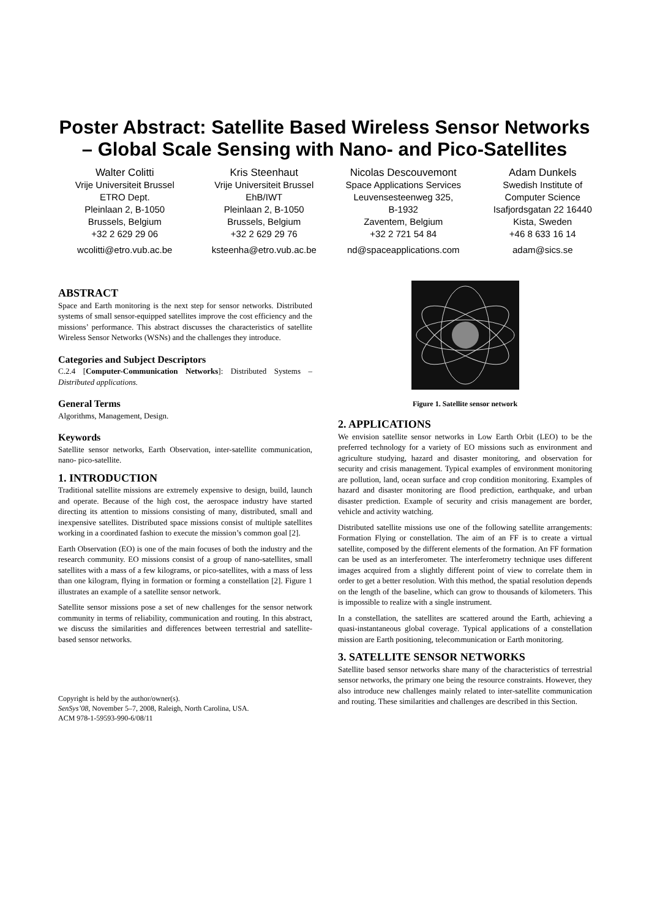Poster Abstract: Satellite Based Wireless Sensor Networks
– Global Scale Sensing with Nano- and Pico-Satellites
Walter Colitti
Vrije Universiteit Brussel
ETRO Dept.
Pleinlaan 2, B-1050
Brussels, Belgium
+32 2 629 29 06
wcolitti@etro.vub.ac.be
Kris Steenhaut
Vrije Universiteit Brussel
EhB/IWT
Pleinlaan 2, B-1050
Brussels, Belgium
+32 2 629 29 76
ksteenha@etro.vub.ac.be
Nicolas Descouvemont
Space Applications Services
Leuvensesteenweg 325,
B-1932
Zaventem, Belgium
+32 2 721 54 84
nd@spaceapplications.com
Adam Dunkels
Swedish Institute of
Computer Science
Isafjordsgatan 22 16440
Kista, Sweden
+46 8 633 16 14
adam@sics.se
ABSTRACT
Space and Earth monitoring is the next step for sensor networks. Distributed systems of small sensor-equipped satellites improve the cost efficiency and the missions’ performance. This abstract discusses the characteristics of satellite Wireless Sensor Networks (WSNs) and the challenges they introduce.
Categories and Subject Descriptors
C.2.4 [Computer-Communication Networks]: Distributed Systems – Distributed applications.
General Terms
Algorithms, Management, Design.
Keywords
Satellite sensor networks, Earth Observation, inter-satellite communication, nano- pico-satellite.
1. INTRODUCTION
Traditional satellite missions are extremely expensive to design, build, launch and operate. Because of the high cost, the aerospace industry have started directing its attention to missions consisting of many, distributed, small and inexpensive satellites. Distributed space missions consist of multiple satellites working in a coordinated fashion to execute the mission’s common goal [2].
Earth Observation (EO) is one of the main focuses of both the industry and the research community. EO missions consist of a group of nano-satellites, small satellites with a mass of a few kilograms, or pico-satellites, with a mass of less than one kilogram, flying in formation or forming a constellation [2]. Figure 1 illustrates an example of a satellite sensor network.
Satellite sensor missions pose a set of new challenges for the sensor network community in terms of reliability, communication and routing. In this abstract, we discuss the similarities and differences between terrestrial and satellite-based sensor networks.
Copyright is held by the author/owner(s).
SenSys’08, November 5–7, 2008, Raleigh, North Carolina, USA.
ACM 978-1-59593-990-6/08/11
Figure 1. Satellite sensor network
2. APPLICATIONS
We envision satellite sensor networks in Low Earth Orbit (LEO) to be the preferred technology for a variety of EO missions such as environment and agriculture studying, hazard and disaster monitoring, and observation for security and crisis management. Typical examples of environment monitoring are pollution, land, ocean surface and crop condition monitoring. Examples of hazard and disaster monitoring are flood prediction, earthquake, and urban disaster prediction. Example of security and crisis management are border, vehicle and activity watching.
Distributed satellite missions use one of the following satellite arrangements: Formation Flying or constellation. The aim of an FF is to create a virtual satellite, composed by the different elements of the formation. An FF formation can be used as an interferometer. The interferometry technique uses different images acquired from a slightly different point of view to correlate them in order to get a better resolution. With this method, the spatial resolution depends on the length of the baseline, which can grow to thousands of kilometers. This is impossible to realize with a single instrument.
In a constellation, the satellites are scattered around the Earth, achieving a quasi-instantaneous global coverage. Typical applications of a constellation mission are Earth positioning, telecommunication or Earth monitoring.
3. SATELLITE SENSOR NETWORKS
Satellite based sensor networks share many of the characteristics of terrestrial sensor networks, the primary one being the resource constraints. However, they also introduce new challenges mainly related to inter-satellite communication and routing. These similarities and challenges are described in this Section.